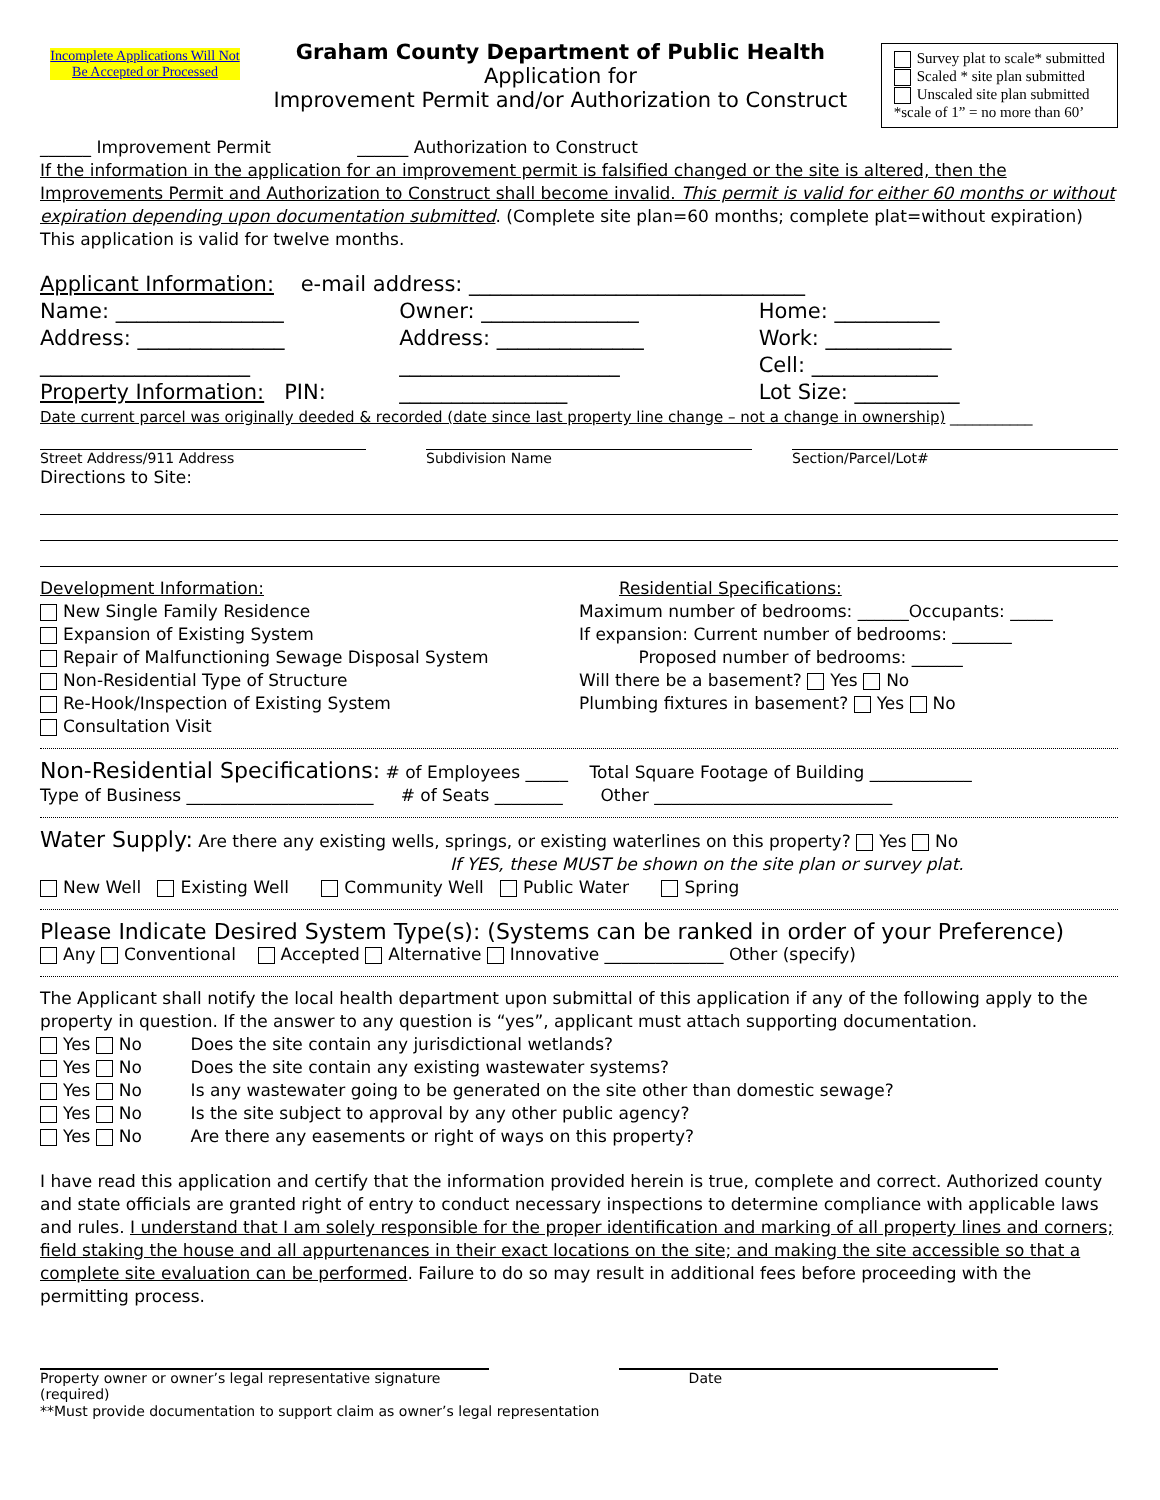Incomplete Applications Will Not Be Accepted or Processed
Graham County Department of Public Health
Application for
Improvement Permit and/or Authorization to Construct
Survey plat to scale* submitted
Scaled * site plan submitted
Unscaled site plan submitted
*scale of 1” = no more than 60’
______ Improvement Permit ______ Authorization to Construct
If the information in the application for an improvement permit is falsified changed or the site is altered, then the Improvements Permit and Authorization to Construct shall become invalid. This permit is valid for either 60 months or without expiration depending upon documentation submitted. (Complete site plan=60 months; complete plat=without expiration) This application is valid for twelve months.
Applicant Information: e-mail address: ________________________________
Name: ________________ Owner: _______________ Home: __________
Address: ______________ Address: ______________ Work: ____________
____________________ _____________________ Cell: ____________
Property Information: PIN: ________________ Lot Size: __________
Date current parcel was originally deeded & recorded (date since last property line change – not a change in ownership) ___________
Street Address/911 Address Subdivision Name Section/Parcel/Lot#
Directions to Site:
Development Information:
New Single Family Residence
Expansion of Existing System
Repair of Malfunctioning Sewage Disposal System
Non-Residential Type of Structure
Re-Hook/Inspection of Existing System
Consultation Visit
Residential Specifications:
Maximum number of bedrooms: ______Occupants: _____
If expansion: Current number of bedrooms: _______
Proposed number of bedrooms: ______
Will there be a basement? Yes No
Plumbing fixtures in basement? Yes No
Non-Residential Specifications: # of Employees _____ Total Square Footage of Building ____________
Type of Business ______________________ # of Seats ________ Other ____________________________
Water Supply: Are there any existing wells, springs, or existing waterlines on this property? Yes No
If YES, these MUST be shown on the site plan or survey plat.
New Well Existing Well Community Well Public Water Spring
Please Indicate Desired System Type(s): (Systems can be ranked in order of your Preference)
Any Conventional Accepted Alternative Innovative ______________ Other (specify)
The Applicant shall notify the local health department upon submittal of this application if any of the following apply to the property in question. If the answer to any question is “yes”, applicant must attach supporting documentation.
Yes No Does the site contain any jurisdictional wetlands?
Yes No Does the site contain any existing wastewater systems?
Yes No Is any wastewater going to be generated on the site other than domestic sewage?
Yes No Is the site subject to approval by any other public agency?
Yes No Are there any easements or right of ways on this property?
I have read this application and certify that the information provided herein is true, complete and correct. Authorized county and state officials are granted right of entry to conduct necessary inspections to determine compliance with applicable laws and rules. I understand that I am solely responsible for the proper identification and marking of all property lines and corners; field staking the house and all appurtenances in their exact locations on the site; and making the site accessible so that a complete site evaluation can be performed. Failure to do so may result in additional fees before proceeding with the permitting process.
Property owner or owner’s legal representative signature (required)
Date
**Must provide documentation to support claim as owner’s legal representation